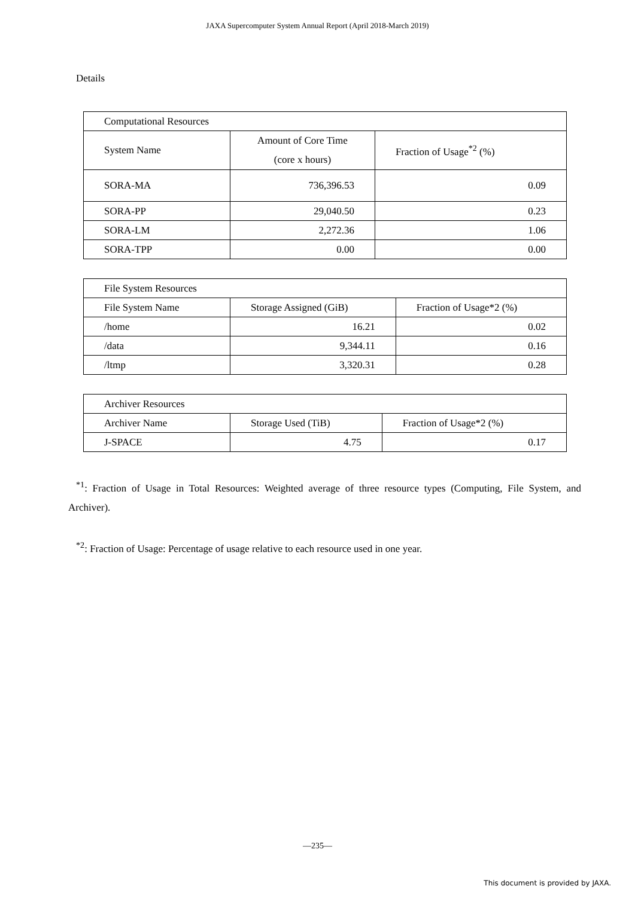JAXA Supercomputer System Annual Report (April 2018-March 2019)
Details
| Computational Resources | | |
| System Name | Amount of Core Time (core x hours) | Fraction of Usage<sup>*2</sup> (%) |
| SORA-MA | 736,396.53 | 0.09 |
| SORA-PP | 29,040.50 | 0.23 |
| SORA-LM | 2,272.36 | 1.06 |
| SORA-TPP | 0.00 | 0.00 |
| File System Resources | | |
| File System Name | Storage Assigned (GiB) | Fraction of Usage*2 (%) |
| /home | 16.21 | 0.02 |
| /data | 9,344.11 | 0.16 |
| /ltmp | 3,320.31 | 0.28 |
| Archiver Resources | | |
| Archiver Name | Storage Used (TiB) | Fraction of Usage*2 (%) |
| J-SPACE | 4.75 | 0.17 |
<sup>*1</sup>: Fraction of Usage in Total Resources: Weighted average of three resource types (Computing, File System, and Archiver).
<sup>*2</sup>: Fraction of Usage: Percentage of usage relative to each resource used in one year.
—235—
This document is provided by JAXA.